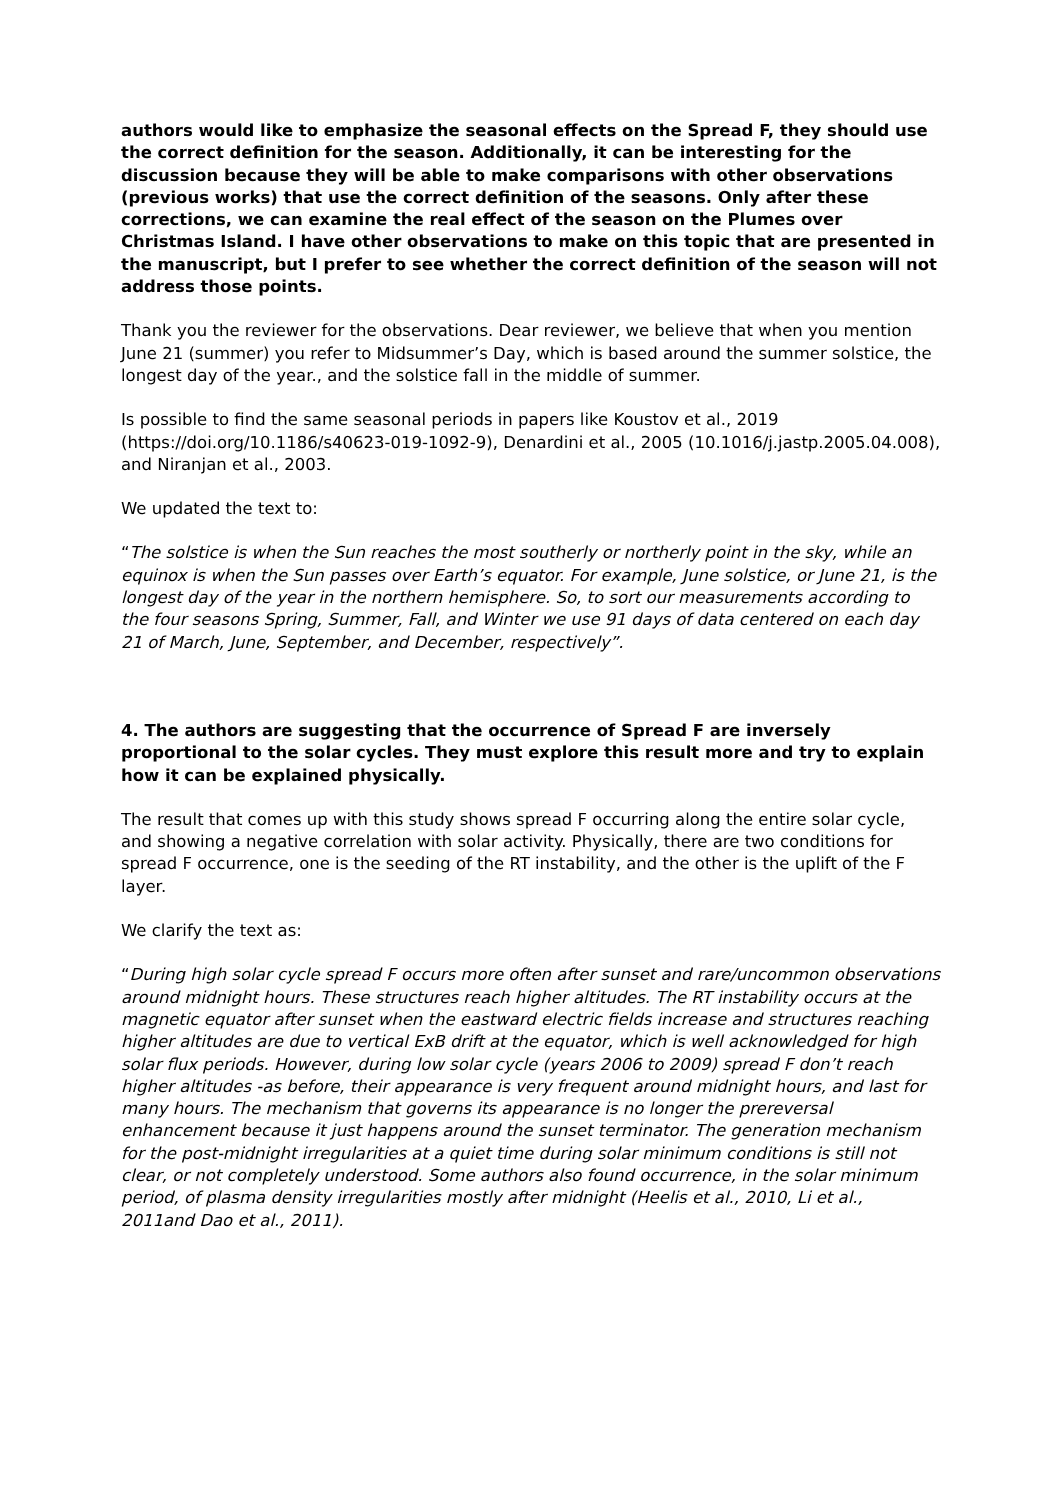authors would like to emphasize the seasonal effects on the Spread F, they should use the correct definition for the season. Additionally, it can be interesting for the discussion because they will be able to make comparisons with other observations (previous works) that use the correct definition of the seasons. Only after these corrections, we can examine the real effect of the season on the Plumes over Christmas Island. I have other observations to make on this topic that are presented in the manuscript, but I prefer to see whether the correct definition of the season will not address those points.
Thank you the reviewer for the observations. Dear reviewer, we believe that when you mention June 21 (summer) you refer to Midsummer’s Day, which is based around the summer solstice, the longest day of the year., and the solstice fall in the middle of summer.
Is possible to find the same seasonal periods in papers like Koustov et al., 2019 (https://doi.org/10.1186/s40623-019-1092-9), Denardini et al., 2005 (10.1016/j.jastp.2005.04.008), and Niranjan et al., 2003.
We updated the text to:
“The solstice is when the Sun reaches the most southerly or northerly point in the sky, while an equinox is when the Sun passes over Earth’s equator. For example, June solstice, or June 21, is the longest day of the year in the northern hemisphere. So, to sort our measurements according to the four seasons Spring, Summer, Fall, and Winter we use 91 days of data centered on each day 21 of March, June, September, and December, respectively”.
4. The authors are suggesting that the occurrence of Spread F are inversely proportional to the solar cycles. They must explore this result more and try to explain how it can be explained physically.
The result that comes up with this study shows spread F occurring along the entire solar cycle, and showing a negative correlation with solar activity. Physically, there are two conditions for spread F occurrence, one is the seeding of the RT instability, and the other is the uplift of the F layer.
We clarify the text as:
“During high solar cycle spread F occurs more often after sunset and rare/uncommon observations around midnight hours. These structures reach higher altitudes. The RT instability occurs at the magnetic equator after sunset when the eastward electric fields increase and structures reaching higher altitudes are due to vertical ExB drift at the equator, which is well acknowledged for high solar flux periods. However, during low solar cycle (years 2006 to 2009) spread F don’t reach higher altitudes -as before, their appearance is very frequent around midnight hours, and last for many hours. The mechanism that governs its appearance is no longer the prereversal enhancement because it just happens around the sunset terminator. The generation mechanism for the post-midnight irregularities at a quiet time during solar minimum conditions is still not clear, or not completely understood. Some authors also found occurrence, in the solar minimum period, of plasma density irregularities mostly after midnight (Heelis et al., 2010, Li et al., 2011and Dao et al., 2011).